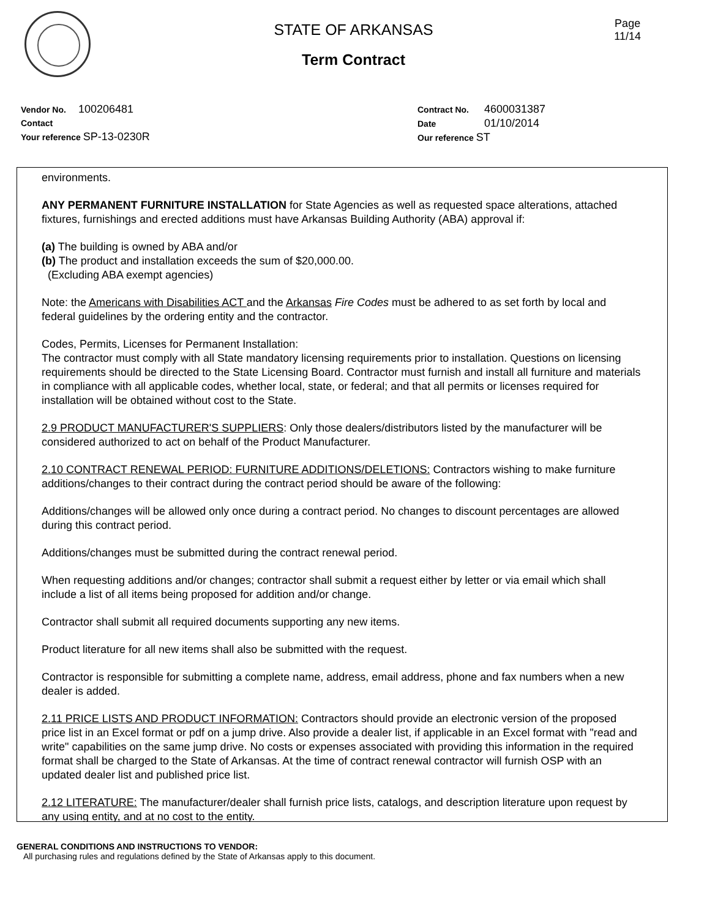Page
11/14
STATE OF ARKANSAS
Term Contract
Vendor No. 100206481
Contact
Your reference SP-13-0230R
Contract No. 4600031387
Date 01/10/2014
Our reference ST
environments.
ANY PERMANENT FURNITURE INSTALLATION for State Agencies as well as requested space alterations, attached fixtures, furnishings and erected additions must have Arkansas Building Authority (ABA) approval if:
(a) The building is owned by ABA and/or
(b) The product and installation exceeds the sum of $20,000.00.
(Excluding ABA exempt agencies)
Note: the Americans with Disabilities ACT and the Arkansas Fire Codes must be adhered to as set forth by local and federal guidelines by the ordering entity and the contractor.
Codes, Permits, Licenses for Permanent Installation:
The contractor must comply with all State mandatory licensing requirements prior to installation. Questions on licensing requirements should be directed to the State Licensing Board. Contractor must furnish and install all furniture and materials in compliance with all applicable codes, whether local, state, or federal; and that all permits or licenses required for installation will be obtained without cost to the State.
2.9 PRODUCT MANUFACTURER'S SUPPLIERS: Only those dealers/distributors listed by the manufacturer will be considered authorized to act on behalf of the Product Manufacturer.
2.10 CONTRACT RENEWAL PERIOD: FURNITURE ADDITIONS/DELETIONS: Contractors wishing to make furniture additions/changes to their contract during the contract period should be aware of the following:
Additions/changes will be allowed only once during a contract period. No changes to discount percentages are allowed during this contract period.
Additions/changes must be submitted during the contract renewal period.
When requesting additions and/or changes; contractor shall submit a request either by letter or via email which shall include a list of all items being proposed for addition and/or change.
Contractor shall submit all required documents supporting any new items.
Product literature for all new items shall also be submitted with the request.
Contractor is responsible for submitting a complete name, address, email address, phone and fax numbers when a new dealer is added.
2.11 PRICE LISTS AND PRODUCT INFORMATION: Contractors should provide an electronic version of the proposed price list in an Excel format or pdf on a jump drive. Also provide a dealer list, if applicable in an Excel format with "read and write" capabilities on the same jump drive. No costs or expenses associated with providing this information in the required format shall be charged to the State of Arkansas. At the time of contract renewal contractor will furnish OSP with an updated dealer list and published price list.
2.12 LITERATURE: The manufacturer/dealer shall furnish price lists, catalogs, and description literature upon request by any using entity, and at no cost to the entity.
GENERAL CONDITIONS AND INSTRUCTIONS TO VENDOR:
All purchasing rules and regulations defined by the State of Arkansas apply to this document.